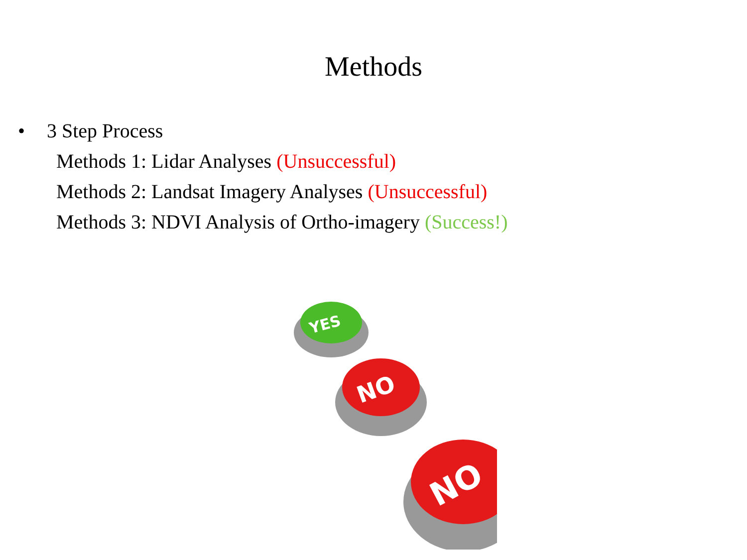Methods
• 3 Step Process
Methods 1: Lidar Analyses (Unsuccessful)
Methods 2: Landsat Imagery Analyses (Unsuccessful)
Methods 3: NDVI Analysis of Ortho-imagery (Success!)
YES
NO
NO